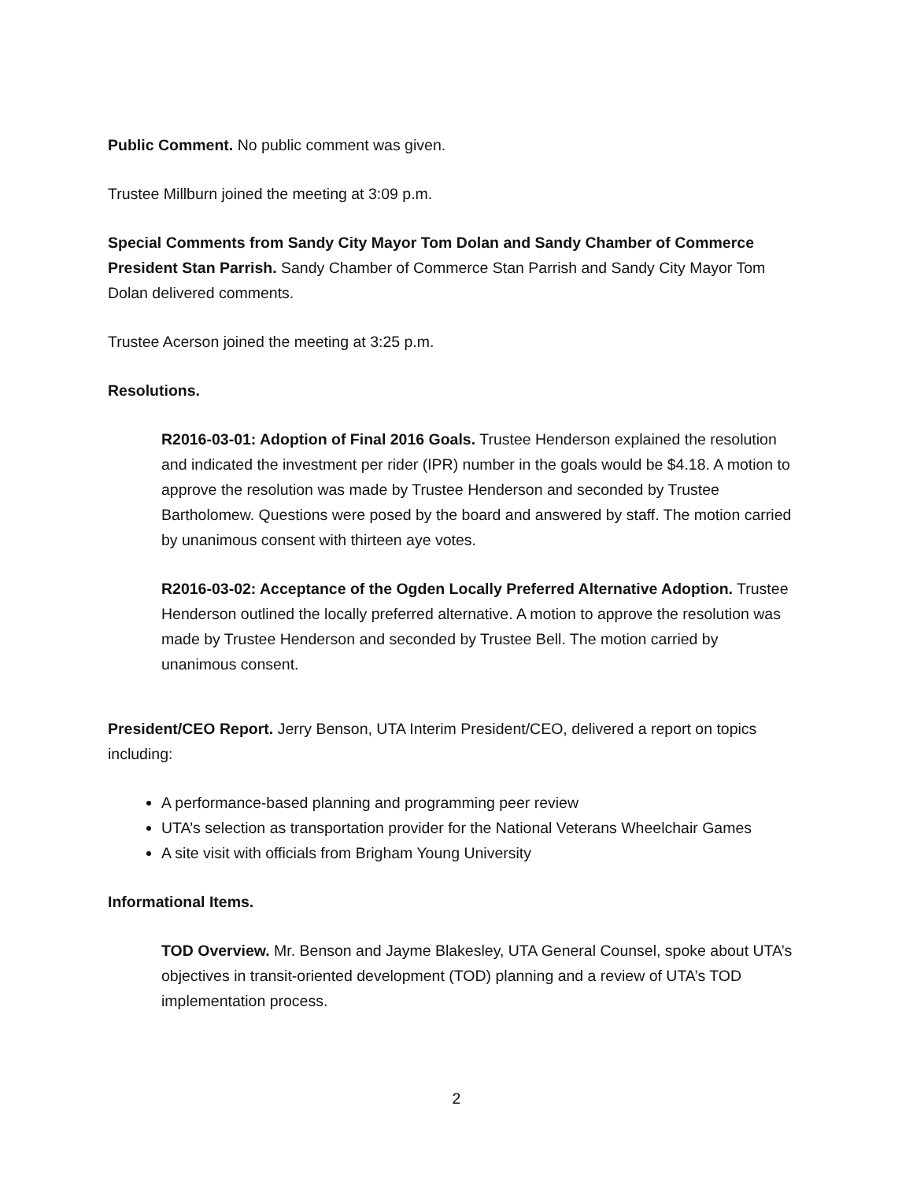Public Comment. No public comment was given.
Trustee Millburn joined the meeting at 3:09 p.m.
Special Comments from Sandy City Mayor Tom Dolan and Sandy Chamber of Commerce President Stan Parrish. Sandy Chamber of Commerce Stan Parrish and Sandy City Mayor Tom Dolan delivered comments.
Trustee Acerson joined the meeting at 3:25 p.m.
Resolutions.
R2016-03-01: Adoption of Final 2016 Goals. Trustee Henderson explained the resolution and indicated the investment per rider (IPR) number in the goals would be $4.18. A motion to approve the resolution was made by Trustee Henderson and seconded by Trustee Bartholomew. Questions were posed by the board and answered by staff. The motion carried by unanimous consent with thirteen aye votes.
R2016-03-02: Acceptance of the Ogden Locally Preferred Alternative Adoption. Trustee Henderson outlined the locally preferred alternative. A motion to approve the resolution was made by Trustee Henderson and seconded by Trustee Bell. The motion carried by unanimous consent.
President/CEO Report. Jerry Benson, UTA Interim President/CEO, delivered a report on topics including:
A performance-based planning and programming peer review
UTA’s selection as transportation provider for the National Veterans Wheelchair Games
A site visit with officials from Brigham Young University
Informational Items.
TOD Overview. Mr. Benson and Jayme Blakesley, UTA General Counsel, spoke about UTA’s objectives in transit-oriented development (TOD) planning and a review of UTA’s TOD implementation process.
2